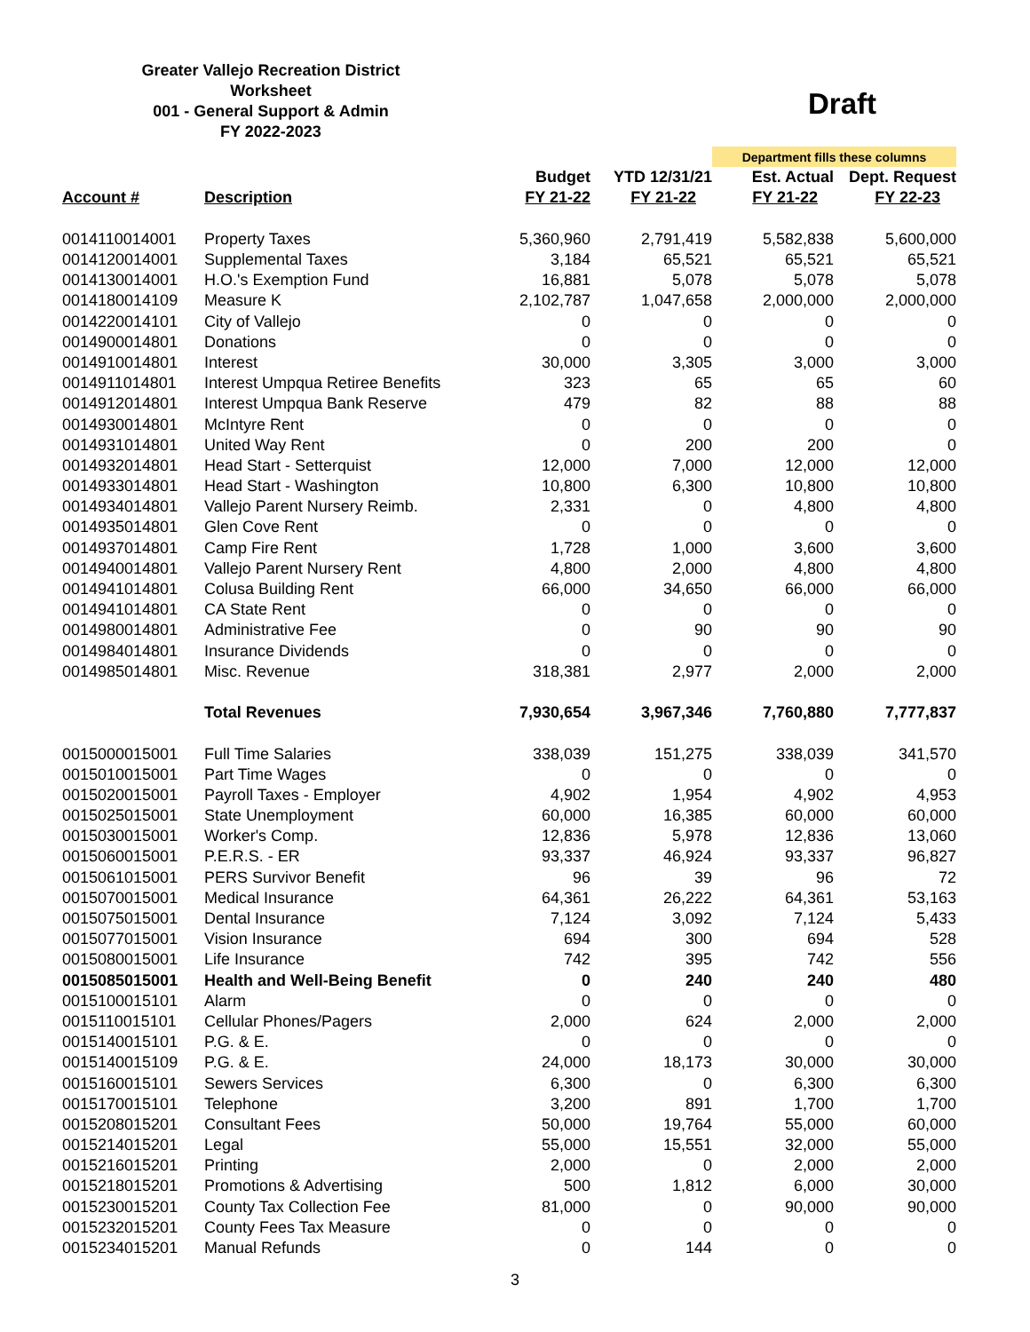Greater Vallejo Recreation District
Worksheet
001 - General Support & Admin
FY 2022-2023
Draft
| | | | | Department fills these columns | |
| | | Budget | YTD 12/31/21 | Est. Actual | Dept. Request |
| Account # | Description | FY 21-22 | FY 21-22 | FY 21-22 | FY 22-23 |
| 0014110014001 | Property Taxes | 5,360,960 | 2,791,419 | 5,582,838 | 5,600,000 |
| 0014120014001 | Supplemental Taxes | 3,184 | 65,521 | 65,521 | 65,521 |
| 0014130014001 | H.O.'s Exemption Fund | 16,881 | 5,078 | 5,078 | 5,078 |
| 0014180014109 | Measure K | 2,102,787 | 1,047,658 | 2,000,000 | 2,000,000 |
| 0014220014101 | City of Vallejo | 0 | 0 | 0 | 0 |
| 0014900014801 | Donations | 0 | 0 | 0 | 0 |
| 0014910014801 | Interest | 30,000 | 3,305 | 3,000 | 3,000 |
| 0014911014801 | Interest Umpqua Retiree Benefits | 323 | 65 | 65 | 60 |
| 0014912014801 | Interest Umpqua Bank Reserve | 479 | 82 | 88 | 88 |
| 0014930014801 | McIntyre Rent | 0 | 0 | 0 | 0 |
| 0014931014801 | United Way Rent | 0 | 200 | 200 | 0 |
| 0014932014801 | Head Start - Setterquist | 12,000 | 7,000 | 12,000 | 12,000 |
| 0014933014801 | Head Start - Washington | 10,800 | 6,300 | 10,800 | 10,800 |
| 0014934014801 | Vallejo Parent Nursery Reimb. | 2,331 | 0 | 4,800 | 4,800 |
| 0014935014801 | Glen Cove Rent | 0 | 0 | 0 | 0 |
| 0014937014801 | Camp Fire Rent | 1,728 | 1,000 | 3,600 | 3,600 |
| 0014940014801 | Vallejo Parent Nursery Rent | 4,800 | 2,000 | 4,800 | 4,800 |
| 0014941014801 | Colusa Building Rent | 66,000 | 34,650 | 66,000 | 66,000 |
| 0014941014801 | CA State Rent | 0 | 0 | 0 | 0 |
| 0014980014801 | Administrative Fee | 0 | 90 | 90 | 90 |
| 0014984014801 | Insurance Dividends | 0 | 0 | 0 | 0 |
| 0014985014801 | Misc. Revenue | 318,381 | 2,977 | 2,000 | 2,000 |
| | Total Revenues | 7,930,654 | 3,967,346 | 7,760,880 | 7,777,837 |
| 0015000015001 | Full Time Salaries | 338,039 | 151,275 | 338,039 | 341,570 |
| 0015010015001 | Part Time Wages | 0 | 0 | 0 | 0 |
| 0015020015001 | Payroll Taxes - Employer | 4,902 | 1,954 | 4,902 | 4,953 |
| 0015025015001 | State Unemployment | 60,000 | 16,385 | 60,000 | 60,000 |
| 0015030015001 | Worker's Comp. | 12,836 | 5,978 | 12,836 | 13,060 |
| 0015060015001 | P.E.R.S. - ER | 93,337 | 46,924 | 93,337 | 96,827 |
| 0015061015001 | PERS Survivor Benefit | 96 | 39 | 96 | 72 |
| 0015070015001 | Medical Insurance | 64,361 | 26,222 | 64,361 | 53,163 |
| 0015075015001 | Dental Insurance | 7,124 | 3,092 | 7,124 | 5,433 |
| 0015077015001 | Vision Insurance | 694 | 300 | 694 | 528 |
| 0015080015001 | Life Insurance | 742 | 395 | 742 | 556 |
| 0015085015001 | Health and Well-Being Benefit | 0 | 240 | 240 | 480 |
| 0015100015101 | Alarm | 0 | 0 | 0 | 0 |
| 0015110015101 | Cellular Phones/Pagers | 2,000 | 624 | 2,000 | 2,000 |
| 0015140015101 | P.G. & E. | 0 | 0 | 0 | 0 |
| 0015140015109 | P.G. & E. | 24,000 | 18,173 | 30,000 | 30,000 |
| 0015160015101 | Sewers Services | 6,300 | 0 | 6,300 | 6,300 |
| 0015170015101 | Telephone | 3,200 | 891 | 1,700 | 1,700 |
| 0015208015201 | Consultant Fees | 50,000 | 19,764 | 55,000 | 60,000 |
| 0015214015201 | Legal | 55,000 | 15,551 | 32,000 | 55,000 |
| 0015216015201 | Printing | 2,000 | 0 | 2,000 | 2,000 |
| 0015218015201 | Promotions & Advertising | 500 | 1,812 | 6,000 | 30,000 |
| 0015230015201 | County Tax Collection Fee | 81,000 | 0 | 90,000 | 90,000 |
| 0015232015201 | County Fees Tax Measure | 0 | 0 | 0 | 0 |
| 0015234015201 | Manual Refunds | 0 | 144 | 0 | 0 |
3